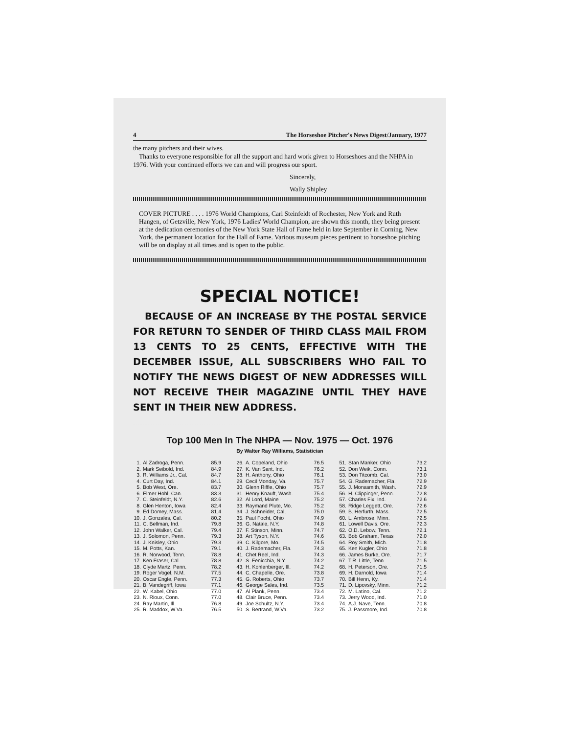4 The Horseshoe Pitcher's News Digest/January, 1977
the many pitchers and their wives.
Thanks to everyone responsible for all the support and hard work given to Horseshoes and the NHPA in 1976. With your continued efforts we can and will progress our sport.
Sincerely,
Wally Shipley
COVER PICTURE . . . . 1976 World Champions, Carl Steinfeldt of Rochester, New York and Ruth Hangen, of Getzville, New York, 1976 Ladies' World Champion, are shown this month, they being present at the dedication ceremonies of the New York State Hall of Fame held in late September in Corning, New York, the permanent location for the Hall of Fame. Various museum pieces pertinent to horseshoe pitching will be on display at all times and is open to the public.
SPECIAL NOTICE!
BECAUSE OF AN INCREASE BY THE POSTAL SERVICE FOR RETURN TO SENDER OF THIRD CLASS MAIL FROM 13 CENTS TO 25 CENTS, EFFECTIVE WITH THE DECEMBER ISSUE, ALL SUBSCRIBERS WHO FAIL TO NOTIFY THE NEWS DIGEST OF NEW ADDRESSES WILL NOT RECEIVE THEIR MAGAZINE UNTIL THEY HAVE SENT IN THEIR NEW ADDRESS.
Top 100 Men In The NHPA — Nov. 1975 — Oct. 1976
By Walter Ray Williams, Statistician
| 1. | Al Zadroga, Penn. | 85.9 |
| 2. | Mark Seibold, Ind. | 84.9 |
| 3. | R. Williams Jr., Cal. | 84.7 |
| 4. | Curt Day, Ind. | 84.1 |
| 5. | Bob West, Ore. | 83.7 |
| 6. | Elmer Hohl, Can. | 83.3 |
| 7. | C. Steinfeldt, N.Y. | 82.6 |
| 8. | Glen Henton, Iowa | 82.4 |
| 9. | Ed Domey, Mass. | 81.4 |
| 10. | J. Gonzales, Cal. | 80.2 |
| 11. | C. Bellman, Ind. | 79.8 |
| 12. | John Walker, Cal. | 79.4 |
| 13. | J. Solomon, Penn. | 79.3 |
| 14. | J. Knisley, Ohio | 79.3 |
| 15. | M. Potts, Kan. | 79.1 |
| 16. | R. Norwood, Tenn. | 78.8 |
| 17. | Ken Fraser, Cal. | 78.8 |
| 18. | Clyde Martz, Penn. | 78.2 |
| 19. | Roger Vogel, N.M. | 77.5 |
| 20. | Oscar Engle, Penn. | 77.3 |
| 21. | B. Vandegriff, Iowa | 77.1 |
| 22. | W. Kabel, Ohio | 77.0 |
| 23. | N. Rioux, Conn. | 77.0 |
| 24. | Ray Martin, Ill. | 76.8 |
| 25. | R. Maddox, W.Va. | 76.5 |
| 26. | A. Copeland, Ohio | 76.5 |
| 27. | K. Van Sant, Ind. | 76.2 |
| 28. | H. Anthony, Ohio | 76.1 |
| 29. | Cecil Monday, Va. | 75.7 |
| 30. | Glenn Riffle, Ohio | 75.7 |
| 31. | Henry Knauft, Wash. | 75.4 |
| 32. | Al Lord, Maine | 75.2 |
| 33. | Raymand Plute, Mo. | 75.2 |
| 34. | J. Schneider, Cal. | 75.0 |
| 35. | Paul Focht, Ohio | 74.9 |
| 36. | G. Natale, N.Y. | 74.8 |
| 37. | F. Stinson, Minn. | 74.7 |
| 38. | Art Tyson, N.Y. | 74.6 |
| 39. | C. Kilgore, Mo. | 74.5 |
| 40. | J. Rademacher, Fla. | 74.3 |
| 41. | Chet Reel, Ind. | 74.3 |
| 42. | S. Fenicchia, N.Y. | 74.2 |
| 43. | H. Kohlenberger, Ill. | 74.2 |
| 44. | C. Chapelle, Ore. | 73.8 |
| 45. | G. Roberts, Ohio | 73.7 |
| 46. | George Sales, Ind. | 73.5 |
| 47. | Al Plank, Penn. | 73.4 |
| 48. | Clair Bruce, Penn. | 73.4 |
| 49. | Joe Schultz, N.Y. | 73.4 |
| 50. | S. Bertrand, W.Va. | 73.2 |
| 51. | Stan Manker, Ohio | 73.2 |
| 52. | Don Weik, Conn. | 73.1 |
| 53. | Don Titcomb, Cal. | 73.0 |
| 54. | G. Rademacher, Fla. | 72.9 |
| 55. | J. Monasmith, Wash. | 72.9 |
| 56. | H. Clippinger, Penn. | 72.8 |
| 57. | Charles Fix, Ind. | 72.6 |
| 58. | Ridge Leggett, Ore. | 72.6 |
| 59. | B. Herfurth, Mass. | 72.5 |
| 60. | L. Ambrose, Minn. | 72.5 |
| 61. | Lowell Davis, Ore. | 72.3 |
| 62. | O.D. Lebow, Tenn. | 72.1 |
| 63. | Bob Graham, Texas | 72.0 |
| 64. | Roy Smith, Mich. | 71.8 |
| 65. | Ken Kugler, Ohio | 71.8 |
| 66. | James Burke, Ore. | 71.7 |
| 67. | T.R. Little, Tenn. | 71.5 |
| 68. | H. Peterson, Ore. | 71.5 |
| 69. | H. Darnold, Iowa | 71.4 |
| 70. | Bill Henn, Ky. | 71.4 |
| 71. | D. Lipovsky, Minn. | 71.2 |
| 72. | M. Latino, Cal. | 71.2 |
| 73. | Jerry Wood, Ind. | 71.0 |
| 74. | A.J. Nave, Tenn. | 70.8 |
| 75. | J. Passmore, Ind. | 70.8 |